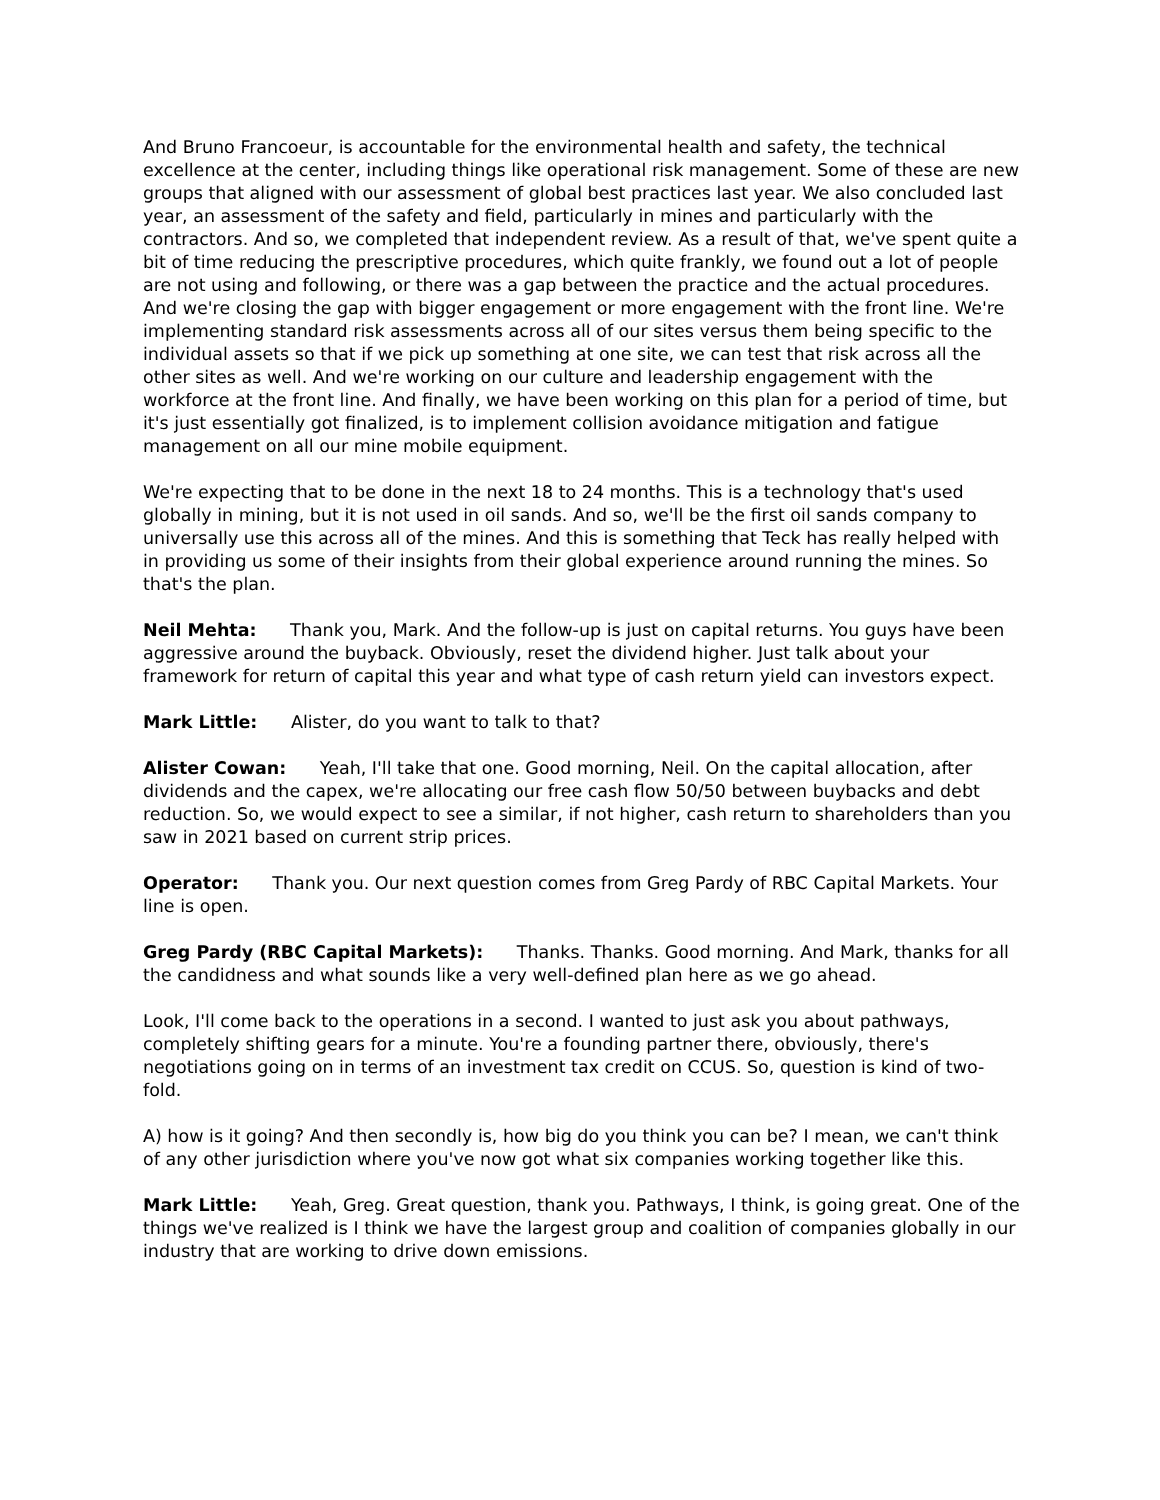And Bruno Francoeur, is accountable for the environmental health and safety, the technical excellence at the center, including things like operational risk management. Some of these are new groups that aligned with our assessment of global best practices last year. We also concluded last year, an assessment of the safety and field, particularly in mines and particularly with the contractors. And so, we completed that independent review. As a result of that, we've spent quite a bit of time reducing the prescriptive procedures, which quite frankly, we found out a lot of people are not using and following, or there was a gap between the practice and the actual procedures. And we're closing the gap with bigger engagement or more engagement with the front line. We're implementing standard risk assessments across all of our sites versus them being specific to the individual assets so that if we pick up something at one site, we can test that risk across all the other sites as well. And we're working on our culture and leadership engagement with the workforce at the front line. And finally, we have been working on this plan for a period of time, but it's just essentially got finalized, is to implement collision avoidance mitigation and fatigue management on all our mine mobile equipment.
We're expecting that to be done in the next 18 to 24 months. This is a technology that's used globally in mining, but it is not used in oil sands. And so, we'll be the first oil sands company to universally use this across all of the mines. And this is something that Teck has really helped with in providing us some of their insights from their global experience around running the mines. So that's the plan.
Neil Mehta: Thank you, Mark. And the follow-up is just on capital returns. You guys have been aggressive around the buyback. Obviously, reset the dividend higher. Just talk about your framework for return of capital this year and what type of cash return yield can investors expect.
Mark Little: Alister, do you want to talk to that?
Alister Cowan: Yeah, I'll take that one. Good morning, Neil. On the capital allocation, after dividends and the capex, we're allocating our free cash flow 50/50 between buybacks and debt reduction. So, we would expect to see a similar, if not higher, cash return to shareholders than you saw in 2021 based on current strip prices.
Operator: Thank you. Our next question comes from Greg Pardy of RBC Capital Markets. Your line is open.
Greg Pardy (RBC Capital Markets): Thanks. Thanks. Good morning. And Mark, thanks for all the candidness and what sounds like a very well-defined plan here as we go ahead.
Look, I'll come back to the operations in a second. I wanted to just ask you about pathways, completely shifting gears for a minute. You're a founding partner there, obviously, there's negotiations going on in terms of an investment tax credit on CCUS. So, question is kind of two-fold.
A) how is it going? And then secondly is, how big do you think you can be? I mean, we can't think of any other jurisdiction where you've now got what six companies working together like this.
Mark Little: Yeah, Greg. Great question, thank you. Pathways, I think, is going great. One of the things we've realized is I think we have the largest group and coalition of companies globally in our industry that are working to drive down emissions.